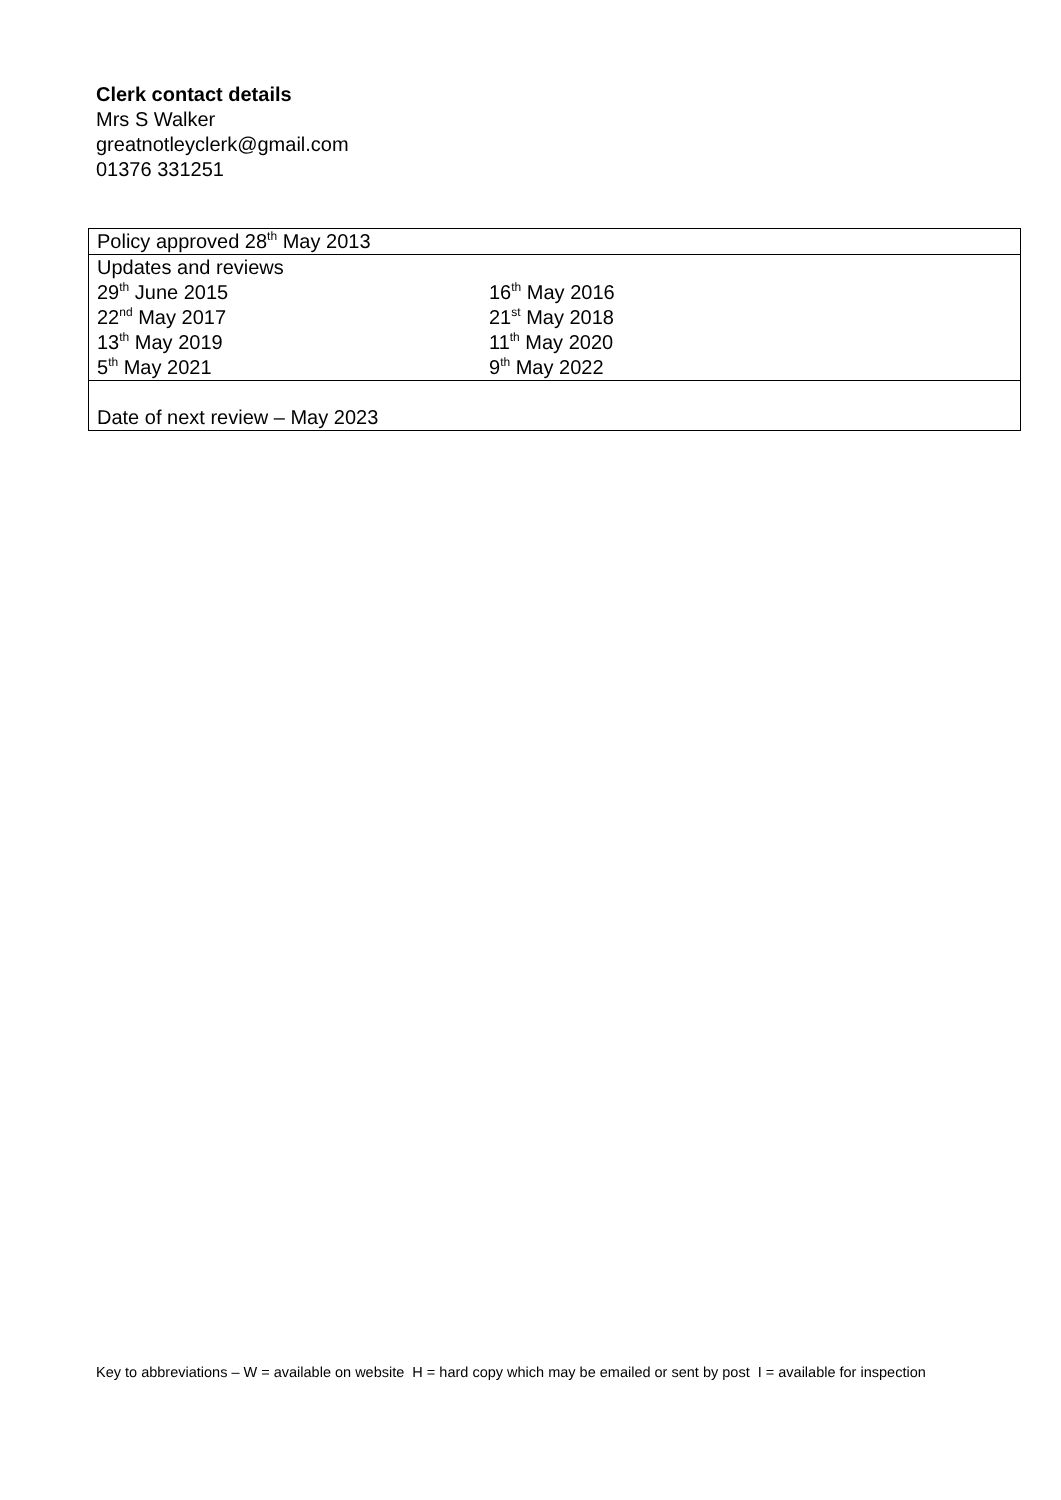Clerk contact details
Mrs S Walker
greatnotleyclerk@gmail.com
01376 331251
| Policy approved 28<sup>th</sup> May 2013 |
| Updates and reviews / 29<sup>th</sup> June 2015 / 16<sup>th</sup> May 2016 / / 22<sup>nd</sup> May 2017 / 21<sup>st</sup> May 2018 / / 13<sup>th</sup> May 2019 / 11<sup>th</sup> May 2020 / / 5<sup>th</sup> May 2021 / 9<sup>th</sup> May 2022 / |
| Date of next review – May 2023 |
Key to abbreviations – W = available on website H = hard copy which may be emailed or sent by post I = available for inspection